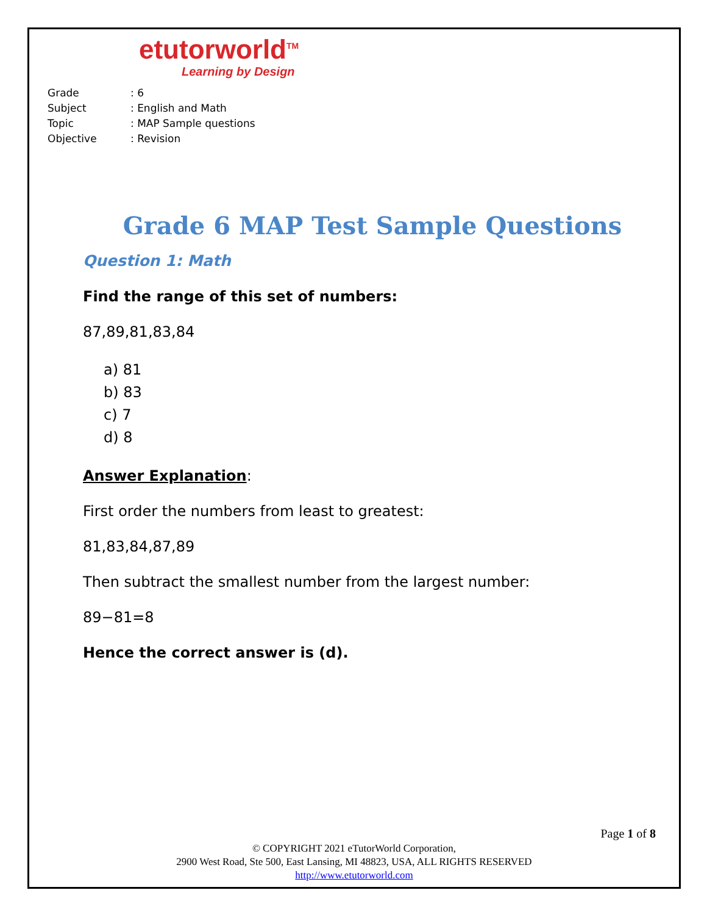etutorworld<sup>TM</sup>
Learning by Design
Grade: 6
Subject: English and Math
Topic: MAP Sample questions
Objective: Revision
Grade 6 MAP Test Sample Questions
Question 1: Math
Find the range of this set of numbers:
87,89,81,83,84
a) 81
b) 83
c) 7
d) 8
Answer Explanation:
First order the numbers from least to greatest:
81,83,84,87,89
Then subtract the smallest number from the largest number:
89−81=8
Hence the correct answer is (d).
Page 1 of 8
© COPYRIGHT 2021 eTutorWorld Corporation,
2900 West Road, Ste 500, East Lansing, MI 48823, USA, ALL RIGHTS RESERVED
http://www.etutorworld.com